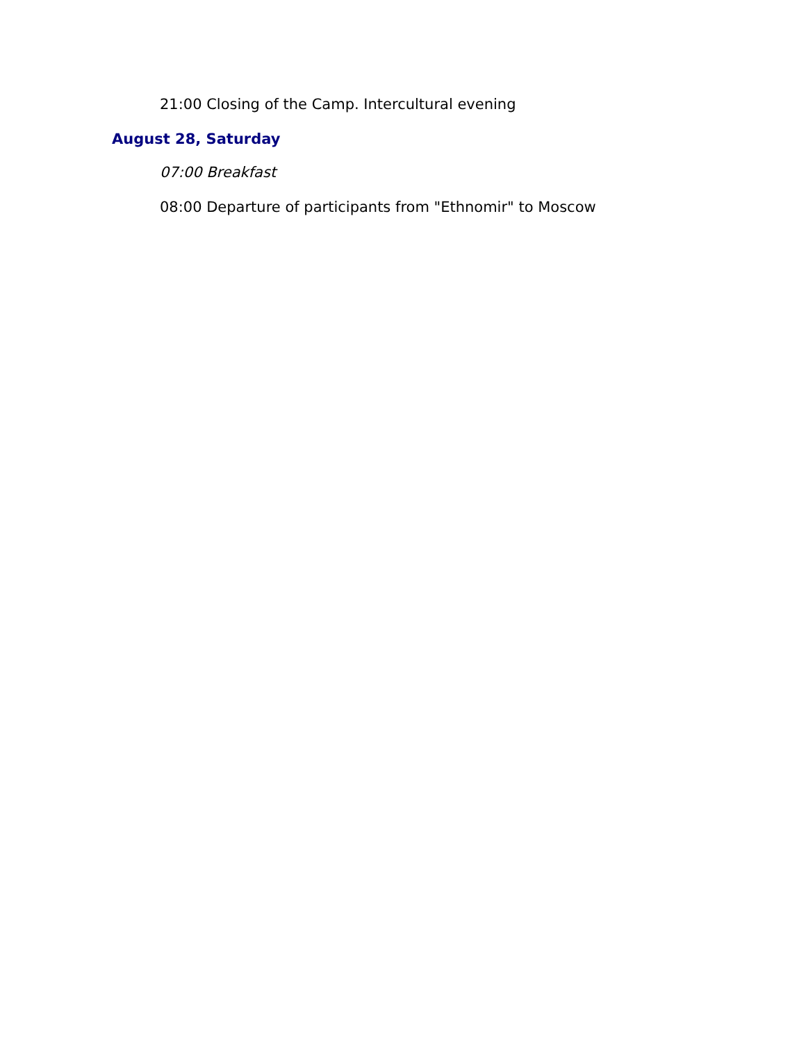21:00 Closing of the Camp. Intercultural evening
August 28, Saturday
07:00 Breakfast
08:00 Departure of participants from "Ethnomir" to Moscow